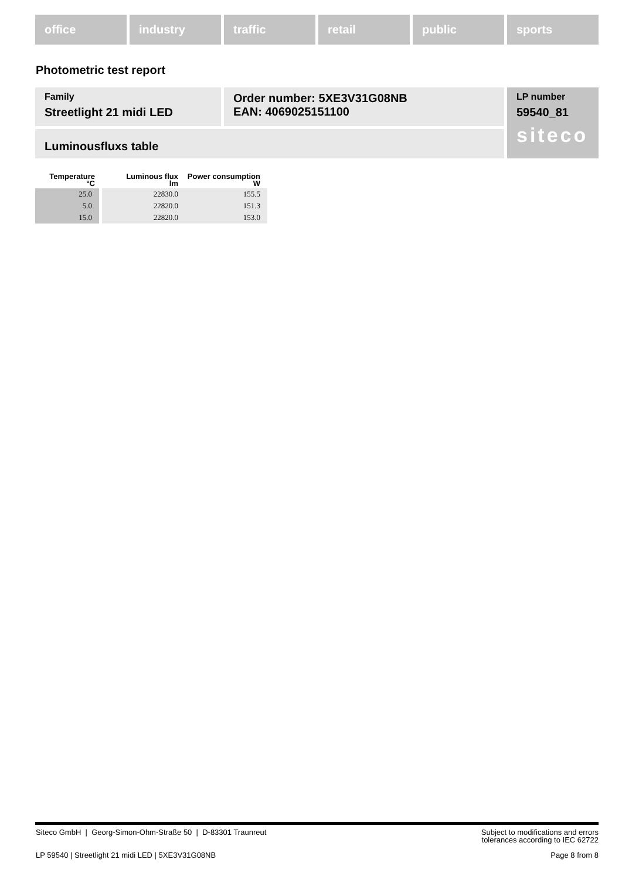office industry traffic retail public sports
Photometric test report
Family
Streetlight 21 midi LED
Order number: 5XE3V31G08NB
EAN: 4069025151100
LP number
59540_81
siteco
Luminousfluxs table
| Temperature °C | Luminous flux lm | Power consumption W |
| --- | --- | --- |
| 25.0 | 22830.0 | 155.5 |
| 5.0 | 22820.0 | 151.3 |
| 15.0 | 22820.0 | 153.0 |
Siteco GmbH | Georg-Simon-Ohm-Straße 50 | D-83301 Traunreut
Subject to modifications and errors
tolerances according to IEC 62722
LP 59540 | Streetlight 21 midi LED | 5XE3V31G08NB
Page 8 from 8